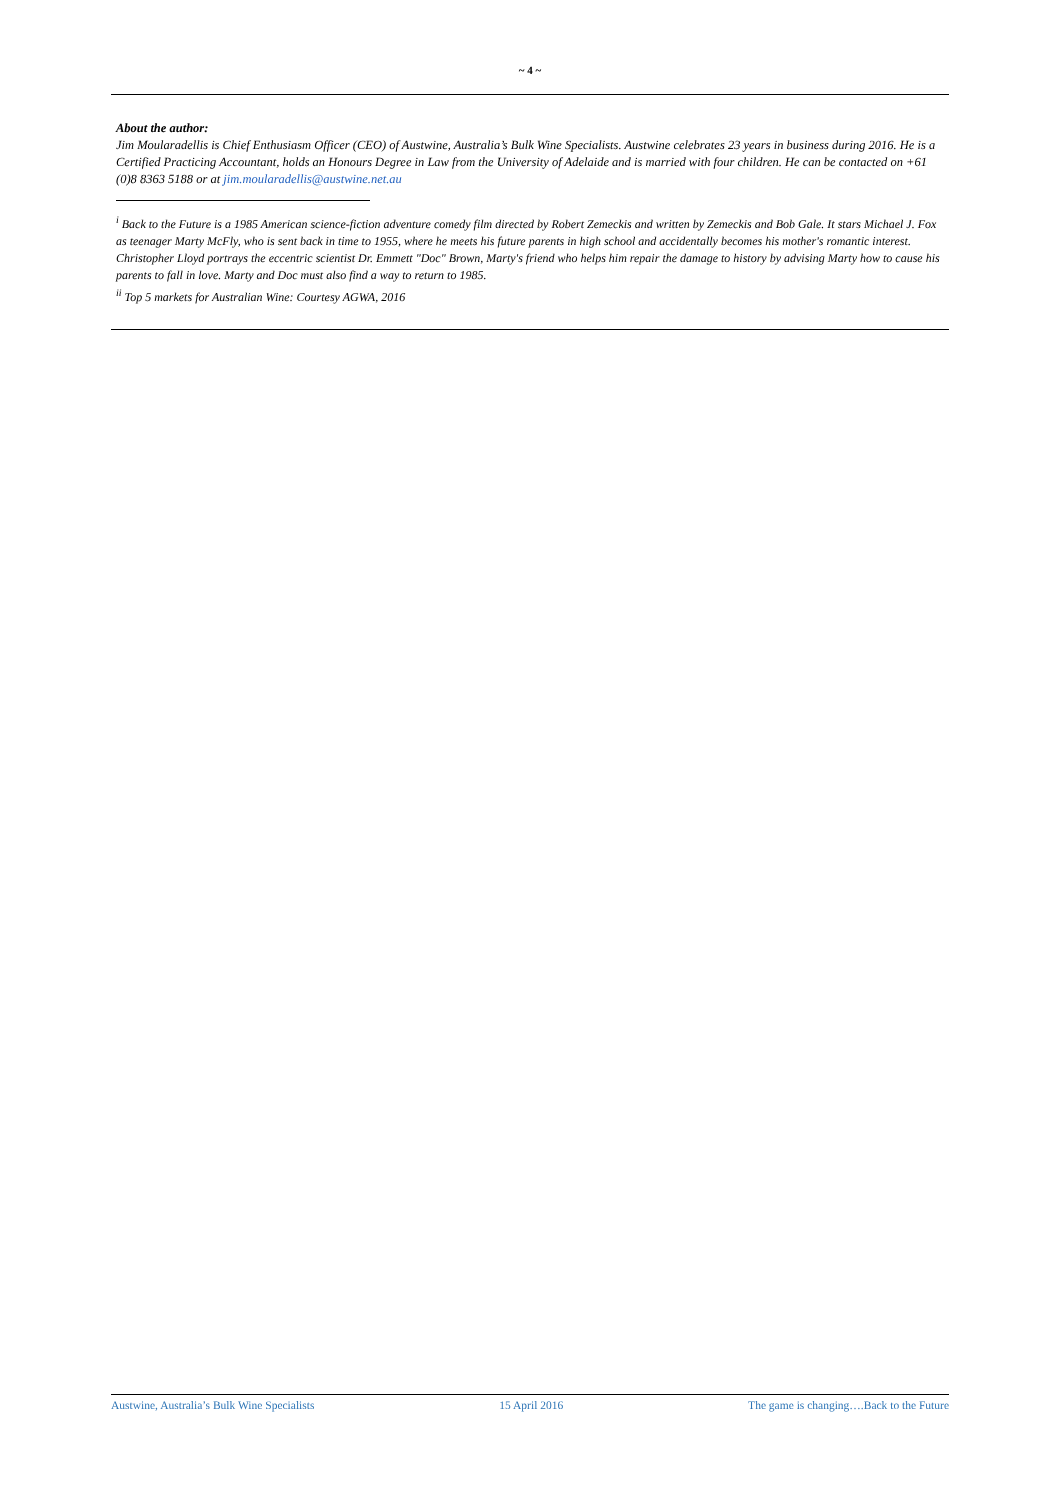~ 4 ~
About the author:
Jim Moularadellis is Chief Enthusiasm Officer (CEO) of Austwine, Australia’s Bulk Wine Specialists. Austwine celebrates 23 years in business during 2016. He is a Certified Practicing Accountant, holds an Honours Degree in Law from the University of Adelaide and is married with four children. He can be contacted on +61 (0)8 8363 5188 or at jim.moularadellis@austwine.net.au
<sup>i</sup> Back to the Future is a 1985 American science-fiction adventure comedy film directed by Robert Zemeckis and written by Zemeckis and Bob Gale. It stars Michael J. Fox as teenager Marty McFly, who is sent back in time to 1955, where he meets his future parents in high school and accidentally becomes his mother's romantic interest. Christopher Lloyd portrays the eccentric scientist Dr. Emmett "Doc" Brown, Marty's friend who helps him repair the damage to history by advising Marty how to cause his parents to fall in love. Marty and Doc must also find a way to return to 1985.
<sup>ii</sup> Top 5 markets for Australian Wine: Courtesy AGWA, 2016
Austwine, Australia’s Bulk Wine Specialists 15 April 2016 The game is changing….Back to the Future